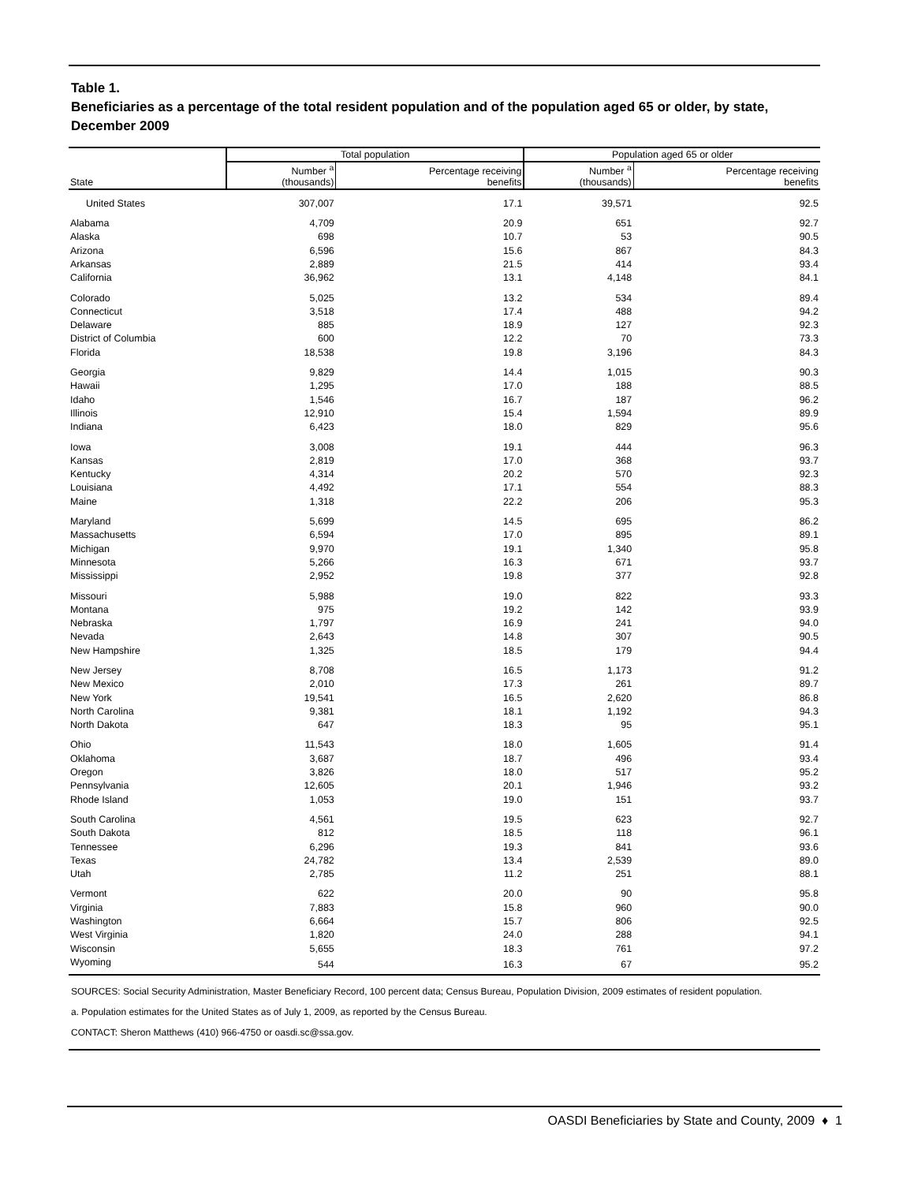Table 1.
Beneficiaries as a percentage of the total resident population and of the population aged 65 or older, by state, December 2009
| State | Total population | | Population aged 65 or older | |
| --- | --- | --- | --- | --- |
| | Number <sup>a</sup> (thousands) | Percentage receiving benefits | Number <sup>a</sup> (thousands) | Percentage receiving benefits |
| United States | 307,007 | 17.1 | 39,571 | 92.5 |
| Alabama | 4,709 | 20.9 | 651 | 92.7 |
| Alaska | 698 | 10.7 | 53 | 90.5 |
| Arizona | 6,596 | 15.6 | 867 | 84.3 |
| Arkansas | 2,889 | 21.5 | 414 | 93.4 |
| California | 36,962 | 13.1 | 4,148 | 84.1 |
| Colorado | 5,025 | 13.2 | 534 | 89.4 |
| Connecticut | 3,518 | 17.4 | 488 | 94.2 |
| Delaware | 885 | 18.9 | 127 | 92.3 |
| District of Columbia | 600 | 12.2 | 70 | 73.3 |
| Florida | 18,538 | 19.8 | 3,196 | 84.3 |
| Georgia | 9,829 | 14.4 | 1,015 | 90.3 |
| Hawaii | 1,295 | 17.0 | 188 | 88.5 |
| Idaho | 1,546 | 16.7 | 187 | 96.2 |
| Illinois | 12,910 | 15.4 | 1,594 | 89.9 |
| Indiana | 6,423 | 18.0 | 829 | 95.6 |
| Iowa | 3,008 | 19.1 | 444 | 96.3 |
| Kansas | 2,819 | 17.0 | 368 | 93.7 |
| Kentucky | 4,314 | 20.2 | 570 | 92.3 |
| Louisiana | 4,492 | 17.1 | 554 | 88.3 |
| Maine | 1,318 | 22.2 | 206 | 95.3 |
| Maryland | 5,699 | 14.5 | 695 | 86.2 |
| Massachusetts | 6,594 | 17.0 | 895 | 89.1 |
| Michigan | 9,970 | 19.1 | 1,340 | 95.8 |
| Minnesota | 5,266 | 16.3 | 671 | 93.7 |
| Mississippi | 2,952 | 19.8 | 377 | 92.8 |
| Missouri | 5,988 | 19.0 | 822 | 93.3 |
| Montana | 975 | 19.2 | 142 | 93.9 |
| Nebraska | 1,797 | 16.9 | 241 | 94.0 |
| Nevada | 2,643 | 14.8 | 307 | 90.5 |
| New Hampshire | 1,325 | 18.5 | 179 | 94.4 |
| New Jersey | 8,708 | 16.5 | 1,173 | 91.2 |
| New Mexico | 2,010 | 17.3 | 261 | 89.7 |
| New York | 19,541 | 16.5 | 2,620 | 86.8 |
| North Carolina | 9,381 | 18.1 | 1,192 | 94.3 |
| North Dakota | 647 | 18.3 | 95 | 95.1 |
| Ohio | 11,543 | 18.0 | 1,605 | 91.4 |
| Oklahoma | 3,687 | 18.7 | 496 | 93.4 |
| Oregon | 3,826 | 18.0 | 517 | 95.2 |
| Pennsylvania | 12,605 | 20.1 | 1,946 | 93.2 |
| Rhode Island | 1,053 | 19.0 | 151 | 93.7 |
| South Carolina | 4,561 | 19.5 | 623 | 92.7 |
| South Dakota | 812 | 18.5 | 118 | 96.1 |
| Tennessee | 6,296 | 19.3 | 841 | 93.6 |
| Texas | 24,782 | 13.4 | 2,539 | 89.0 |
| Utah | 2,785 | 11.2 | 251 | 88.1 |
| Vermont | 622 | 20.0 | 90 | 95.8 |
| Virginia | 7,883 | 15.8 | 960 | 90.0 |
| Washington | 6,664 | 15.7 | 806 | 92.5 |
| West Virginia | 1,820 | 24.0 | 288 | 94.1 |
| Wisconsin | 5,655 | 18.3 | 761 | 97.2 |
| Wyoming | 544 | 16.3 | 67 | 95.2 |
SOURCES: Social Security Administration, Master Beneficiary Record, 100 percent data; Census Bureau, Population Division, 2009 estimates of resident population.
a. Population estimates for the United States as of July 1, 2009, as reported by the Census Bureau.
CONTACT: Sheron Matthews (410) 966-4750 or oasdi.sc@ssa.gov.
OASDI Beneficiaries by State and County, 2009 ♦ 1